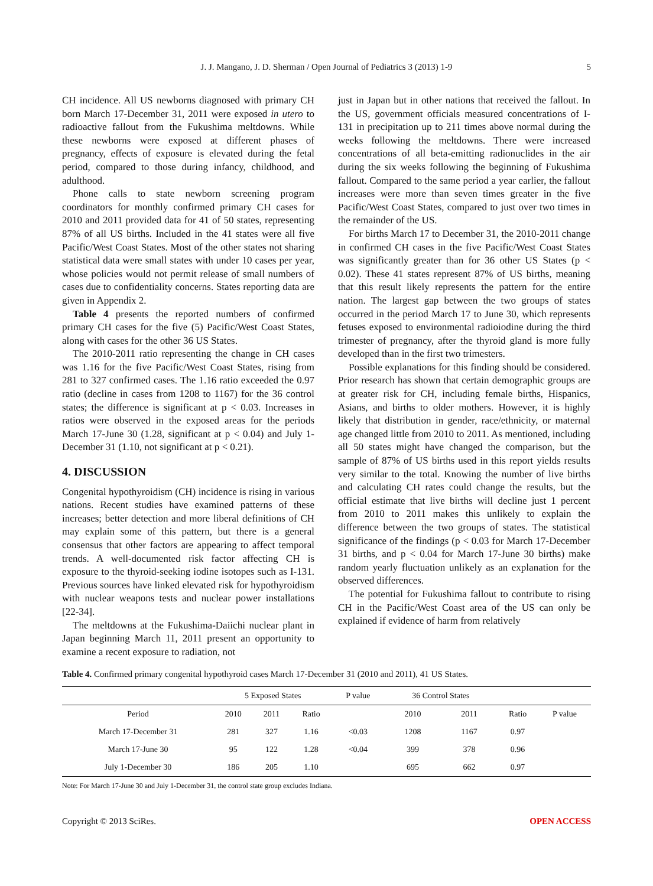J. J. Mangano, J. D. Sherman / Open Journal of Pediatrics 3 (2013) 1-9 5
CH incidence. All US newborns diagnosed with primary CH born March 17-December 31, 2011 were exposed in utero to radioactive fallout from the Fukushima meltdowns. While these newborns were exposed at different phases of pregnancy, effects of exposure is elevated during the fetal period, compared to those during infancy, childhood, and adulthood.
Phone calls to state newborn screening program coordinators for monthly confirmed primary CH cases for 2010 and 2011 provided data for 41 of 50 states, representing 87% of all US births. Included in the 41 states were all five Pacific/West Coast States. Most of the other states not sharing statistical data were small states with under 10 cases per year, whose policies would not permit release of small numbers of cases due to confidentiality concerns. States reporting data are given in Appendix 2.
Table 4 presents the reported numbers of confirmed primary CH cases for the five (5) Pacific/West Coast States, along with cases for the other 36 US States.
The 2010-2011 ratio representing the change in CH cases was 1.16 for the five Pacific/West Coast States, rising from 281 to 327 confirmed cases. The 1.16 ratio exceeded the 0.97 ratio (decline in cases from 1208 to 1167) for the 36 control states; the difference is significant at p < 0.03. Increases in ratios were observed in the exposed areas for the periods March 17-June 30 (1.28, significant at p < 0.04) and July 1-December 31 (1.10, not significant at p < 0.21).
4. DISCUSSION
Congenital hypothyroidism (CH) incidence is rising in various nations. Recent studies have examined patterns of these increases; better detection and more liberal definitions of CH may explain some of this pattern, but there is a general consensus that other factors are appearing to affect temporal trends. A well-documented risk factor affecting CH is exposure to the thyroid-seeking iodine isotopes such as I-131. Previous sources have linked elevated risk for hypothyroidism with nuclear weapons tests and nuclear power installations [22-34].
The meltdowns at the Fukushima-Daiichi nuclear plant in Japan beginning March 11, 2011 present an opportunity to examine a recent exposure to radiation, not
just in Japan but in other nations that received the fallout. In the US, government officials measured concentrations of I-131 in precipitation up to 211 times above normal during the weeks following the meltdowns. There were increased concentrations of all beta-emitting radionuclides in the air during the six weeks following the beginning of Fukushima fallout. Compared to the same period a year earlier, the fallout increases were more than seven times greater in the five Pacific/West Coast States, compared to just over two times in the remainder of the US.
For births March 17 to December 31, the 2010-2011 change in confirmed CH cases in the five Pacific/West Coast States was significantly greater than for 36 other US States (p < 0.02). These 41 states represent 87% of US births, meaning that this result likely represents the pattern for the entire nation. The largest gap between the two groups of states occurred in the period March 17 to June 30, which represents fetuses exposed to environmental radioiodine during the third trimester of pregnancy, after the thyroid gland is more fully developed than in the first two trimesters.
Possible explanations for this finding should be considered. Prior research has shown that certain demographic groups are at greater risk for CH, including female births, Hispanics, Asians, and births to older mothers. However, it is highly likely that distribution in gender, race/ethnicity, or maternal age changed little from 2010 to 2011. As mentioned, including all 50 states might have changed the comparison, but the sample of 87% of US births used in this report yields results very similar to the total. Knowing the number of live births and calculating CH rates could change the results, but the official estimate that live births will decline just 1 percent from 2010 to 2011 makes this unlikely to explain the difference between the two groups of states. The statistical significance of the findings (p < 0.03 for March 17-December 31 births, and p < 0.04 for March 17-June 30 births) make random yearly fluctuation unlikely as an explanation for the observed differences.
The potential for Fukushima fallout to contribute to rising CH in the Pacific/West Coast area of the US can only be explained if evidence of harm from relatively
Table 4. Confirmed primary congenital hypothyroid cases March 17-December 31 (2010 and 2011), 41 US States.
| | 5 Exposed States | | | P value | 36 Control States | | | |
| --- | --- | --- | --- | --- | --- | --- | --- | --- |
| Period | 2010 | 2011 | Ratio | | 2010 | 2011 | Ratio | P value |
| March 17-December 31 | 281 | 327 | 1.16 | <0.03 | 1208 | 1167 | 0.97 | |
| March 17-June 30 | 95 | 122 | 1.28 | <0.04 | 399 | 378 | 0.96 | |
| July 1-December 30 | 186 | 205 | 1.10 | | 695 | 662 | 0.97 | |
Note: For March 17-June 30 and July 1-December 31, the control state group excludes Indiana.
Copyright © 2013 SciRes. OPEN ACCESS